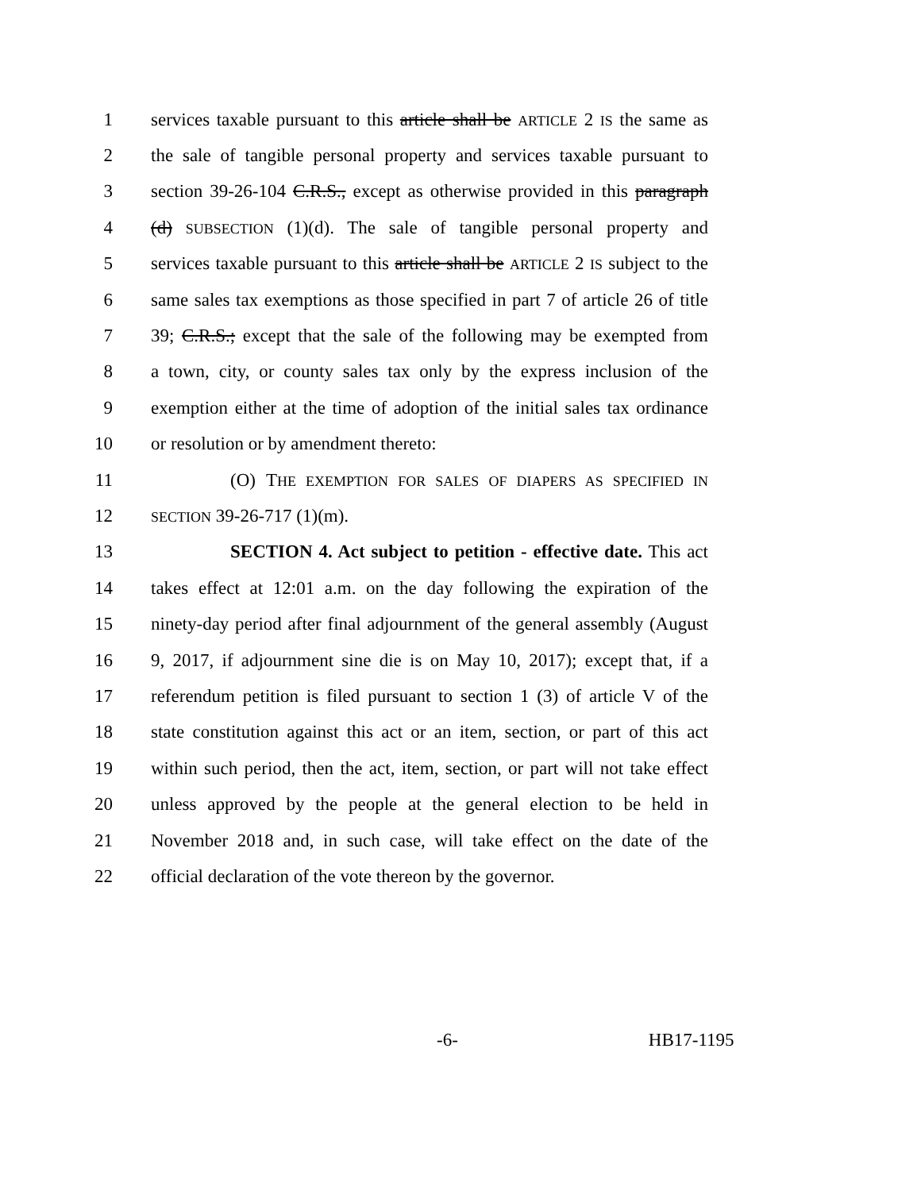1 services taxable pursuant to this article shall be ARTICLE 2 IS the same as
2 the sale of tangible personal property and services taxable pursuant to
3 section 39-26-104 C.R.S., except as otherwise provided in this paragraph
4 (d) SUBSECTION (1)(d). The sale of tangible personal property and
5 services taxable pursuant to this article shall be ARTICLE 2 IS subject to the
6 same sales tax exemptions as those specified in part 7 of article 26 of title
7 39; C.R.S.; except that the sale of the following may be exempted from
8 a town, city, or county sales tax only by the express inclusion of the
9 exemption either at the time of adoption of the initial sales tax ordinance
10 or resolution or by amendment thereto:
11 (O) THE EXEMPTION FOR SALES OF DIAPERS AS SPECIFIED IN
12 SECTION 39-26-717 (1)(m).
13 SECTION 4. Act subject to petition - effective date. This act
14 takes effect at 12:01 a.m. on the day following the expiration of the
15 ninety-day period after final adjournment of the general assembly (August
16 9, 2017, if adjournment sine die is on May 10, 2017); except that, if a
17 referendum petition is filed pursuant to section 1 (3) of article V of the
18 state constitution against this act or an item, section, or part of this act
19 within such period, then the act, item, section, or part will not take effect
20 unless approved by the people at the general election to be held in
21 November 2018 and, in such case, will take effect on the date of the
22 official declaration of the vote thereon by the governor.
-6- HB17-1195